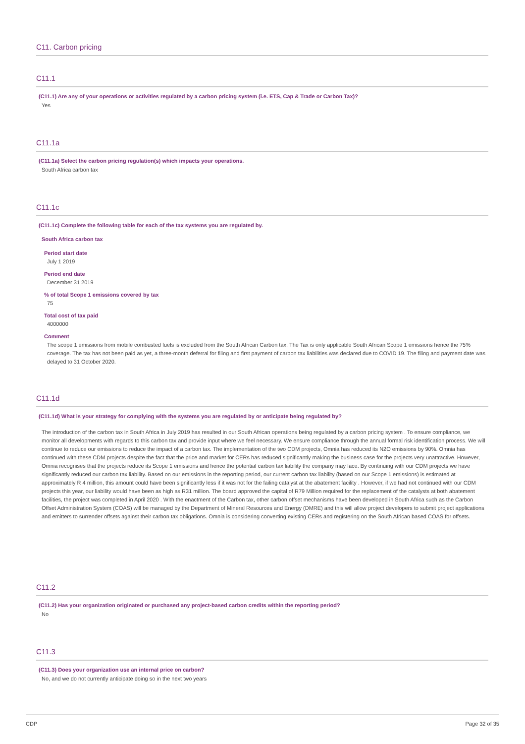C11. Carbon pricing
C11.1
(C11.1) Are any of your operations or activities regulated by a carbon pricing system (i.e. ETS, Cap & Trade or Carbon Tax)?
Yes
C11.1a
(C11.1a) Select the carbon pricing regulation(s) which impacts your operations.
South Africa carbon tax
C11.1c
(C11.1c) Complete the following table for each of the tax systems you are regulated by.
South Africa carbon tax
Period start date
July 1 2019
Period end date
December 31 2019
% of total Scope 1 emissions covered by tax
75
Total cost of tax paid
4000000
Comment
The scope 1 emissions from mobile combusted fuels is excluded from the South African Carbon tax. The Tax is only applicable South African Scope 1 emissions hence the 75% coverage. The tax has not been paid as yet, a three-month deferral for filing and first payment of carbon tax liabilities was declared due to COVID 19. The filing and payment date was delayed to 31 October 2020.
C11.1d
(C11.1d) What is your strategy for complying with the systems you are regulated by or anticipate being regulated by?
The introduction of the carbon tax in South Africa in July 2019 has resulted in our South African operations being regulated by a carbon pricing system . To ensure compliance, we monitor all developments with regards to this carbon tax and provide input where we feel necessary. We ensure compliance through the annual formal risk identification process. We will continue to reduce our emissions to reduce the impact of a carbon tax. The implementation of the two CDM projects, Omnia has reduced its N2O emissions by 90%. Omnia has continued with these CDM projects despite the fact that the price and market for CERs has reduced significantly making the business case for the projects very unattractive. However, Omnia recognises that the projects reduce its Scope 1 emissions and hence the potential carbon tax liability the company may face. By continuing with our CDM projects we have significantly reduced our carbon tax liability. Based on our emissions in the reporting period, our current carbon tax liability (based on our Scope 1 emissions) is estimated at approximately R 4 million, this amount could have been significantly less if it was not for the failing catalyst at the abatement facility . However, if we had not continued with our CDM projects this year, our liability would have been as high as R31 million. The board approved the capital of R79 Million required for the replacement of the catalysts at both abatement facilities, the project was completed in April 2020 . With the enactment of the Carbon tax, other carbon offset mechanisms have been developed in South Africa such as the Carbon Offset Administration System (COAS) will be managed by the Department of Mineral Resources and Energy (DMRE) and this will allow project developers to submit project applications and emitters to surrender offsets against their carbon tax obligations. Omnia is considering converting existing CERs and registering on the South African based COAS for offsets.
C11.2
(C11.2) Has your organization originated or purchased any project-based carbon credits within the reporting period?
No
C11.3
(C11.3) Does your organization use an internal price on carbon?
No, and we do not currently anticipate doing so in the next two years
CDP Page 32 of 35